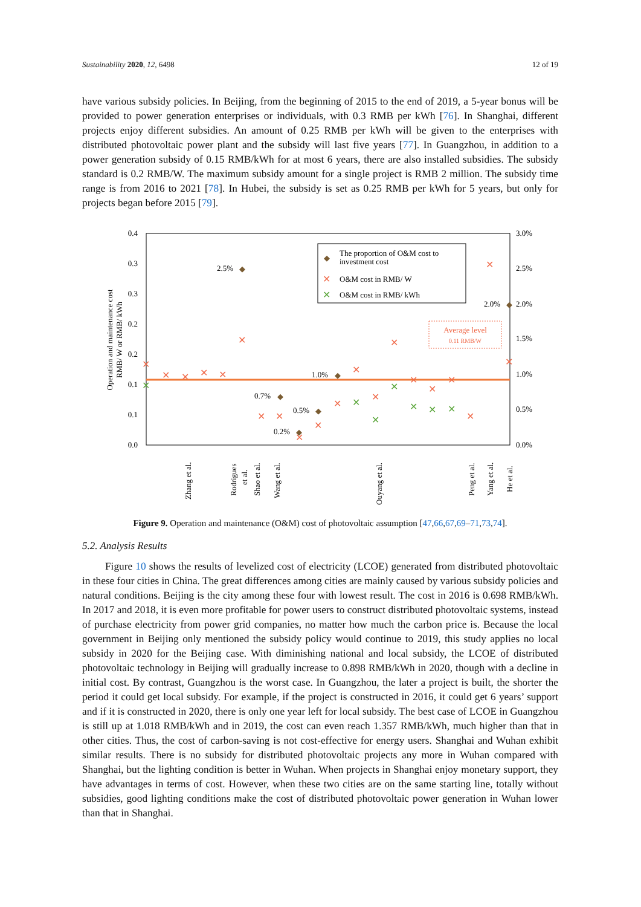Sustainability 2020, 12, 6498 12 of 19
have various subsidy policies. In Beijing, from the beginning of 2015 to the end of 2019, a 5-year bonus will be provided to power generation enterprises or individuals, with 0.3 RMB per kWh [76]. In Shanghai, different projects enjoy different subsidies. An amount of 0.25 RMB per kWh will be given to the enterprises with distributed photovoltaic power plant and the subsidy will last five years [77]. In Guangzhou, in addition to a power generation subsidy of 0.15 RMB/kWh for at most 6 years, there are also installed subsidies. The subsidy standard is 0.2 RMB/W. The maximum subsidy amount for a single project is RMB 2 million. The subsidy time range is from 2016 to 2021 [78]. In Hubei, the subsidy is set as 0.25 RMB per kWh for 5 years, but only for projects began before 2015 [79].
0.4
0.3
0.3
0.2
0.2
0.1
0.1
0.0
3.0%
2.5%
2.0%
1.5%
1.0%
0.5%
0.0%
Operation and maintenance cost
RMB/ W or RMB/ kWh
The proportion of O&M cost to
investment cost
O&M cost in RMB/ W
O&M cost in RMB/ kWh
◆
✕
✕
Average level
0.11 RMB/W
2.5%
2.0%
1.0%
0.7%
0.5%
0.2%
◆
◆
◆
◆
◆
◆
✕
✕
✕
✕
✕
✕
✕
✕
✕
✕
✕
✕
✕
✕
✕
✕
✕
✕
✕
✕
✕
✕
✕
✕
✕
✕
✕
Zhang et al.
Rodrigues
et al.
Shao et al.
Wang et al.
Ouyang et al.
Peng et al.
Yang et al.
He et al.
Figure 9. Operation and maintenance (O&M) cost of photovoltaic assumption [47,66,67,69–71,73,74].
5.2. Analysis Results
Figure 10 shows the results of levelized cost of electricity (LCOE) generated from distributed photovoltaic in these four cities in China. The great differences among cities are mainly caused by various subsidy policies and natural conditions. Beijing is the city among these four with lowest result. The cost in 2016 is 0.698 RMB/kWh. In 2017 and 2018, it is even more profitable for power users to construct distributed photovoltaic systems, instead of purchase electricity from power grid companies, no matter how much the carbon price is. Because the local government in Beijing only mentioned the subsidy policy would continue to 2019, this study applies no local subsidy in 2020 for the Beijing case. With diminishing national and local subsidy, the LCOE of distributed photovoltaic technology in Beijing will gradually increase to 0.898 RMB/kWh in 2020, though with a decline in initial cost. By contrast, Guangzhou is the worst case. In Guangzhou, the later a project is built, the shorter the period it could get local subsidy. For example, if the project is constructed in 2016, it could get 6 years’ support and if it is constructed in 2020, there is only one year left for local subsidy. The best case of LCOE in Guangzhou is still up at 1.018 RMB/kWh and in 2019, the cost can even reach 1.357 RMB/kWh, much higher than that in other cities. Thus, the cost of carbon-saving is not cost-effective for energy users. Shanghai and Wuhan exhibit similar results. There is no subsidy for distributed photovoltaic projects any more in Wuhan compared with Shanghai, but the lighting condition is better in Wuhan. When projects in Shanghai enjoy monetary support, they have advantages in terms of cost. However, when these two cities are on the same starting line, totally without subsidies, good lighting conditions make the cost of distributed photovoltaic power generation in Wuhan lower than that in Shanghai.